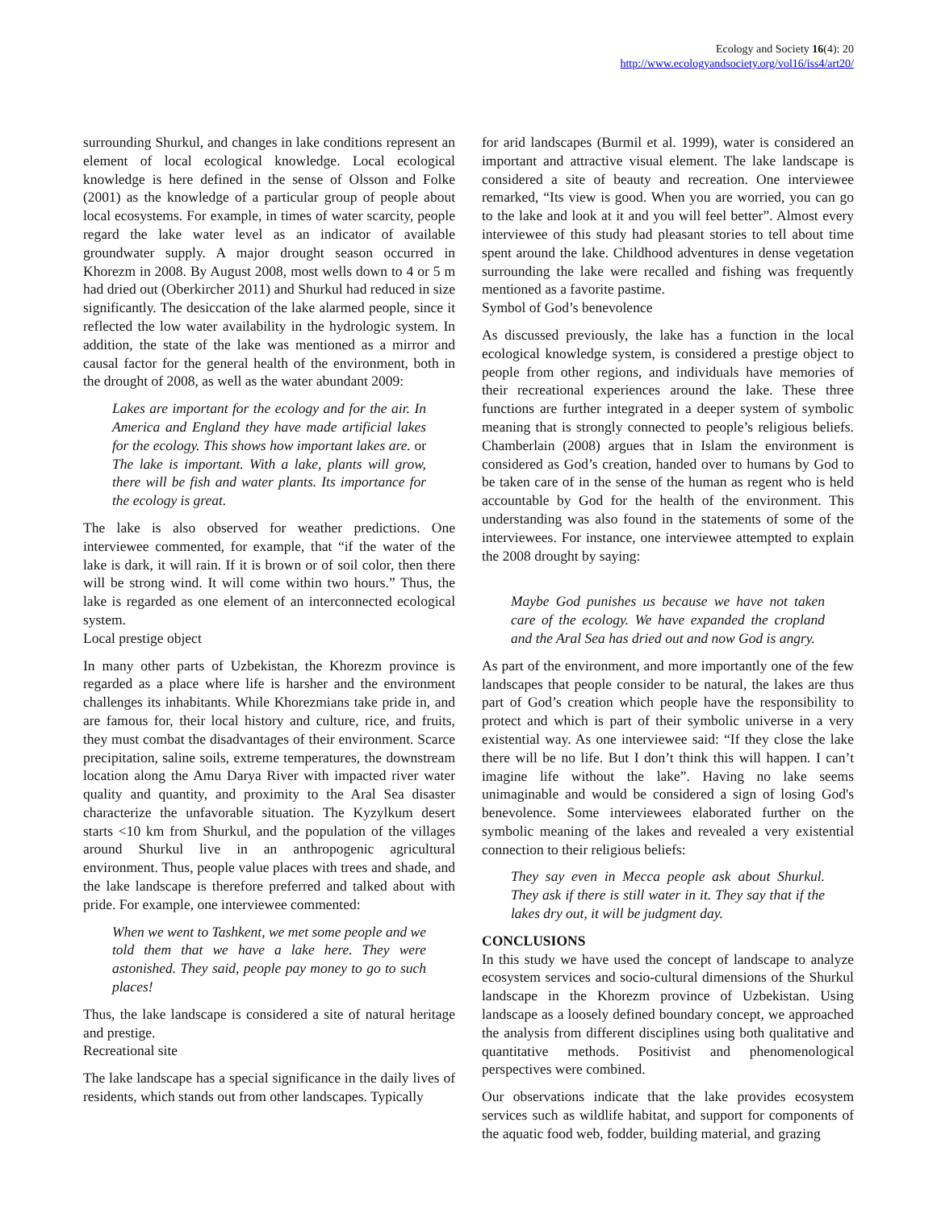Ecology and Society 16(4): 20
http://www.ecologyandsociety.org/vol16/iss4/art20/
surrounding Shurkul, and changes in lake conditions represent an element of local ecological knowledge. Local ecological knowledge is here defined in the sense of Olsson and Folke (2001) as the knowledge of a particular group of people about local ecosystems. For example, in times of water scarcity, people regard the lake water level as an indicator of available groundwater supply. A major drought season occurred in Khorezm in 2008. By August 2008, most wells down to 4 or 5 m had dried out (Oberkircher 2011) and Shurkul had reduced in size significantly. The desiccation of the lake alarmed people, since it reflected the low water availability in the hydrologic system. In addition, the state of the lake was mentioned as a mirror and causal factor for the general health of the environment, both in the drought of 2008, as well as the water abundant 2009:
Lakes are important for the ecology and for the air. In America and England they have made artificial lakes for the ecology. This shows how important lakes are. or The lake is important. With a lake, plants will grow, there will be fish and water plants. Its importance for the ecology is great.
The lake is also observed for weather predictions. One interviewee commented, for example, that “if the water of the lake is dark, it will rain. If it is brown or of soil color, then there will be strong wind. It will come within two hours.” Thus, the lake is regarded as one element of an interconnected ecological system.
Local prestige object
In many other parts of Uzbekistan, the Khorezm province is regarded as a place where life is harsher and the environment challenges its inhabitants. While Khorezmians take pride in, and are famous for, their local history and culture, rice, and fruits, they must combat the disadvantages of their environment. Scarce precipitation, saline soils, extreme temperatures, the downstream location along the Amu Darya River with impacted river water quality and quantity, and proximity to the Aral Sea disaster characterize the unfavorable situation. The Kyzylkum desert starts <10 km from Shurkul, and the population of the villages around Shurkul live in an anthropogenic agricultural environment. Thus, people value places with trees and shade, and the lake landscape is therefore preferred and talked about with pride. For example, one interviewee commented:
When we went to Tashkent, we met some people and we told them that we have a lake here. They were astonished. They said, people pay money to go to such places!
Thus, the lake landscape is considered a site of natural heritage and prestige.
Recreational site
The lake landscape has a special significance in the daily lives of residents, which stands out from other landscapes. Typically
for arid landscapes (Burmil et al. 1999), water is considered an important and attractive visual element. The lake landscape is considered a site of beauty and recreation. One interviewee remarked, “Its view is good. When you are worried, you can go to the lake and look at it and you will feel better”. Almost every interviewee of this study had pleasant stories to tell about time spent around the lake. Childhood adventures in dense vegetation surrounding the lake were recalled and fishing was frequently mentioned as a favorite pastime.
Symbol of God’s benevolence
As discussed previously, the lake has a function in the local ecological knowledge system, is considered a prestige object to people from other regions, and individuals have memories of their recreational experiences around the lake. These three functions are further integrated in a deeper system of symbolic meaning that is strongly connected to people’s religious beliefs. Chamberlain (2008) argues that in Islam the environment is considered as God’s creation, handed over to humans by God to be taken care of in the sense of the human as regent who is held accountable by God for the health of the environment. This understanding was also found in the statements of some of the interviewees. For instance, one interviewee attempted to explain the 2008 drought by saying:
Maybe God punishes us because we have not taken care of the ecology. We have expanded the cropland and the Aral Sea has dried out and now God is angry.
As part of the environment, and more importantly one of the few landscapes that people consider to be natural, the lakes are thus part of God’s creation which people have the responsibility to protect and which is part of their symbolic universe in a very existential way. As one interviewee said: “If they close the lake there will be no life. But I don’t think this will happen. I can’t imagine life without the lake”. Having no lake seems unimaginable and would be considered a sign of losing God's benevolence. Some interviewees elaborated further on the symbolic meaning of the lakes and revealed a very existential connection to their religious beliefs:
They say even in Mecca people ask about Shurkul. They ask if there is still water in it. They say that if the lakes dry out, it will be judgment day.
CONCLUSIONS
In this study we have used the concept of landscape to analyze ecosystem services and socio-cultural dimensions of the Shurkul landscape in the Khorezm province of Uzbekistan. Using landscape as a loosely defined boundary concept, we approached the analysis from different disciplines using both qualitative and quantitative methods. Positivist and phenomenological perspectives were combined.
Our observations indicate that the lake provides ecosystem services such as wildlife habitat, and support for components of the aquatic food web, fodder, building material, and grazing